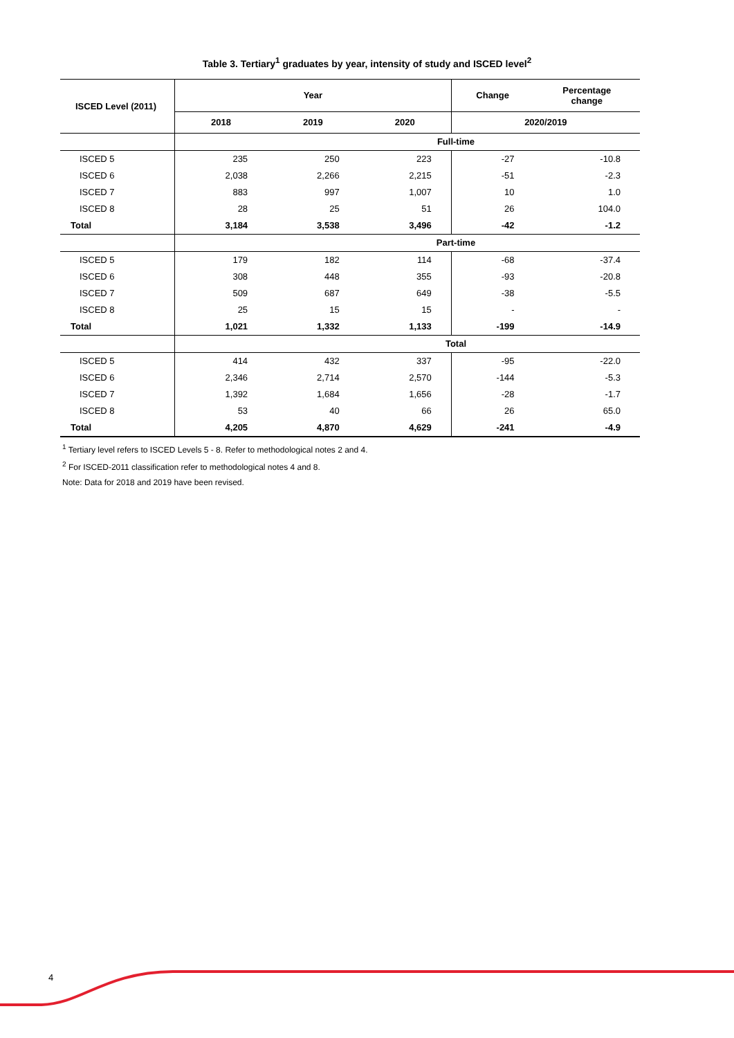Table 3. Tertiary<sup>1</sup> graduates by year, intensity of study and ISCED level<sup>2</sup>
| ISCED Level (2011) | Year | | | Change | Percentage change |
| --- | --- | --- | --- | --- | --- |
| | 2018 | 2019 | 2020 | 2020/2019 | |
| | Full-time | | | | |
| ISCED 5 | 235 | 250 | 223 | -27 | -10.8 |
| ISCED 6 | 2,038 | 2,266 | 2,215 | -51 | -2.3 |
| ISCED 7 | 883 | 997 | 1,007 | 10 | 1.0 |
| ISCED 8 | 28 | 25 | 51 | 26 | 104.0 |
| Total | 3,184 | 3,538 | 3,496 | -42 | -1.2 |
| | Part-time | | | | |
| ISCED 5 | 179 | 182 | 114 | -68 | -37.4 |
| ISCED 6 | 308 | 448 | 355 | -93 | -20.8 |
| ISCED 7 | 509 | 687 | 649 | -38 | -5.5 |
| ISCED 8 | 25 | 15 | 15 | - | - |
| Total | 1,021 | 1,332 | 1,133 | -199 | -14.9 |
| | Total | | | | |
| ISCED 5 | 414 | 432 | 337 | -95 | -22.0 |
| ISCED 6 | 2,346 | 2,714 | 2,570 | -144 | -5.3 |
| ISCED 7 | 1,392 | 1,684 | 1,656 | -28 | -1.7 |
| ISCED 8 | 53 | 40 | 66 | 26 | 65.0 |
| Total | 4,205 | 4,870 | 4,629 | -241 | -4.9 |
<sup>1</sup> Tertiary level refers to ISCED Levels 5 - 8. Refer to methodological notes 2 and 4.
<sup>2</sup> For ISCED-2011 classification refer to methodological notes 4 and 8.
Note: Data for 2018 and 2019 have been revised.
4